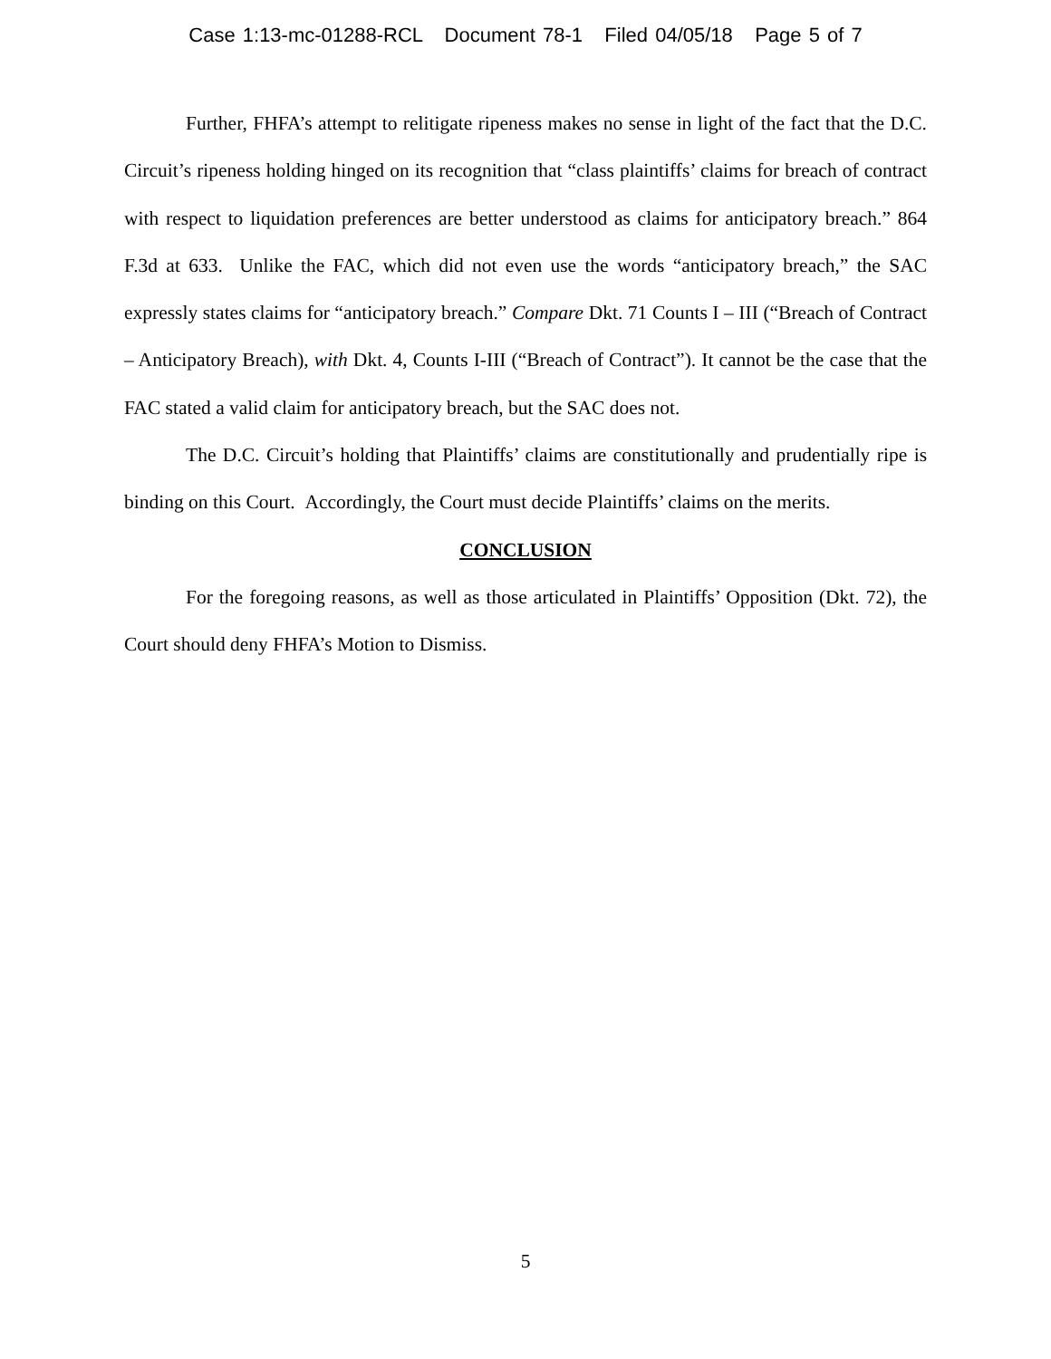Case 1:13-mc-01288-RCL Document 78-1 Filed 04/05/18 Page 5 of 7
Further, FHFA’s attempt to relitigate ripeness makes no sense in light of the fact that the D.C. Circuit’s ripeness holding hinged on its recognition that “class plaintiffs’ claims for breach of contract with respect to liquidation preferences are better understood as claims for anticipatory breach.” 864 F.3d at 633. Unlike the FAC, which did not even use the words “anticipatory breach,” the SAC expressly states claims for “anticipatory breach.” Compare Dkt. 71 Counts I – III (“Breach of Contract – Anticipatory Breach), with Dkt. 4, Counts I-III (“Breach of Contract”). It cannot be the case that the FAC stated a valid claim for anticipatory breach, but the SAC does not.
The D.C. Circuit’s holding that Plaintiffs’ claims are constitutionally and prudentially ripe is binding on this Court. Accordingly, the Court must decide Plaintiffs’ claims on the merits.
CONCLUSION
For the foregoing reasons, as well as those articulated in Plaintiffs’ Opposition (Dkt. 72), the Court should deny FHFA’s Motion to Dismiss.
5